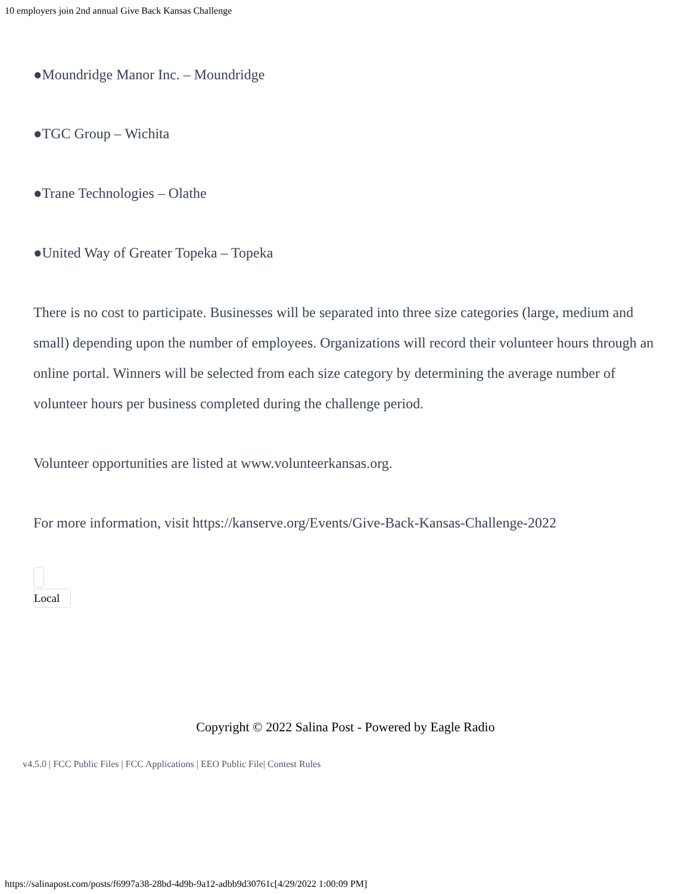10 employers join 2nd annual Give Back Kansas Challenge
●Moundridge Manor Inc. – Moundridge
●TGC Group – Wichita
●Trane Technologies – Olathe
●United Way of Greater Topeka – Topeka
There is no cost to participate. Businesses will be separated into three size categories (large, medium and small) depending upon the number of employees. Organizations will record their volunteer hours through an online portal. Winners will be selected from each size category by determining the average number of volunteer hours per business completed during the challenge period.
Volunteer opportunities are listed at www.volunteerkansas.org.
For more information, visit https://kanserve.org/Events/Give-Back-Kansas-Challenge-2022
Local
Copyright © 2022 Salina Post - Powered by Eagle Radio
v4.5.0 | FCC Public Files | FCC Applications | EEO Public File| Contest Rules
https://salinapost.com/posts/f6997a38-28bd-4d9b-9a12-adbb9d30761c[4/29/2022 1:00:09 PM]